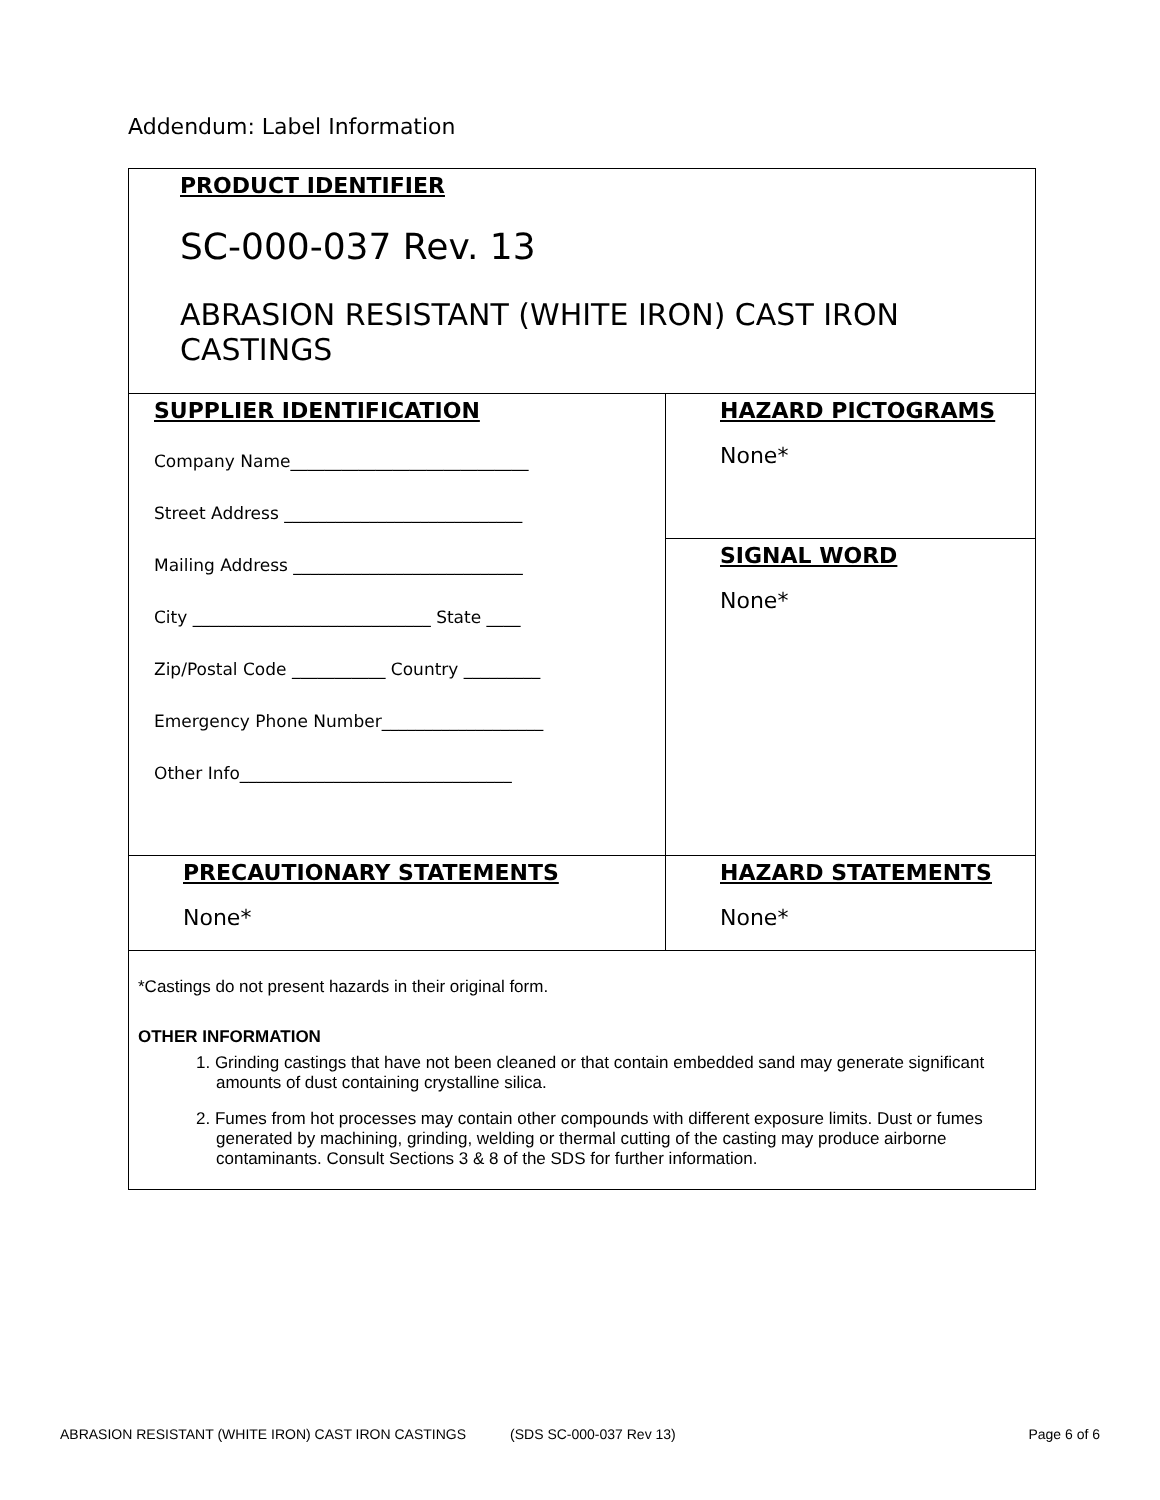Addendum: Label Information
| PRODUCT IDENTIFIER SC-000-037 Rev. 13 ABRASION RESISTANT (WHITE IRON) CAST IRON CASTINGS | |
| SUPPLIER IDENTIFICATION Company Name____________________________ Street Address ____________________________ Mailing Address ___________________________ City ____________________________ State ____ Zip/Postal Code ___________ Country _________ Emergency Phone Number___________________ Other Info________________________________ | HAZARD PICTOGRAMS None* |
| | SIGNAL WORD None* |
| PRECAUTIONARY STATEMENTS None* | HAZARD STATEMENTS None* |
| *Castings do not present hazards in their original form. OTHER INFORMATION 1. Grinding castings that have not been cleaned or that contain embedded sand may generate significant amounts of dust containing crystalline silica. 2. Fumes from hot processes may contain other compounds with different exposure limits. Dust or fumes generated by machining, grinding, welding or thermal cutting of the casting may produce airborne contaminants. Consult Sections 3 & 8 of the SDS for further information. | |
ABRASION RESISTANT (WHITE IRON) CAST IRON CASTINGS (SDS SC-000-037 Rev 13) Page 6 of 6